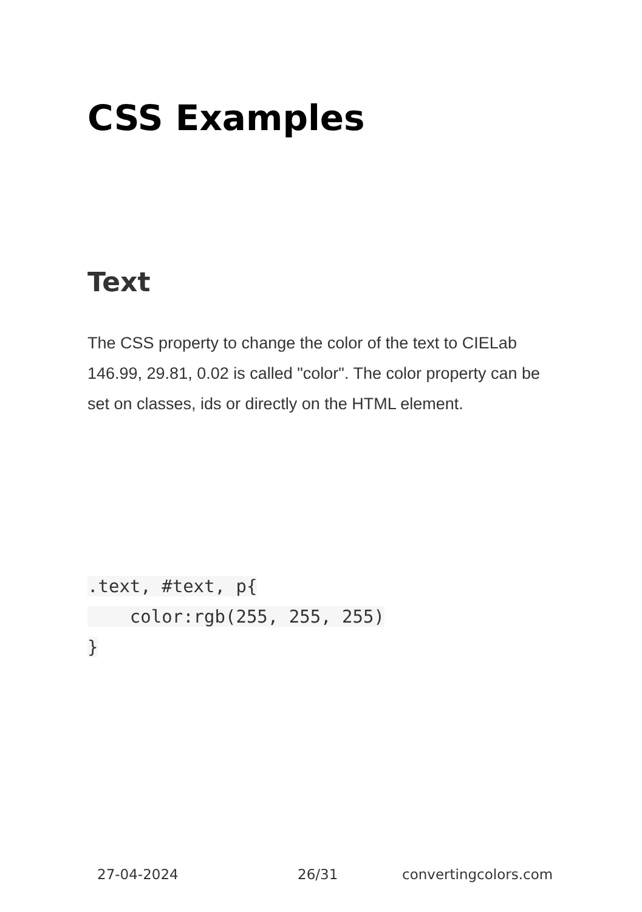CSS Examples
Text
The CSS property to change the color of the text to CIELab 146.99, 29.81, 0.02 is called "color". The color property can be set on classes, ids or directly on the HTML element.
.text, #text, p{
    color:rgb(255, 255, 255)
}
27-04-2024 26/31 convertingcolors.com